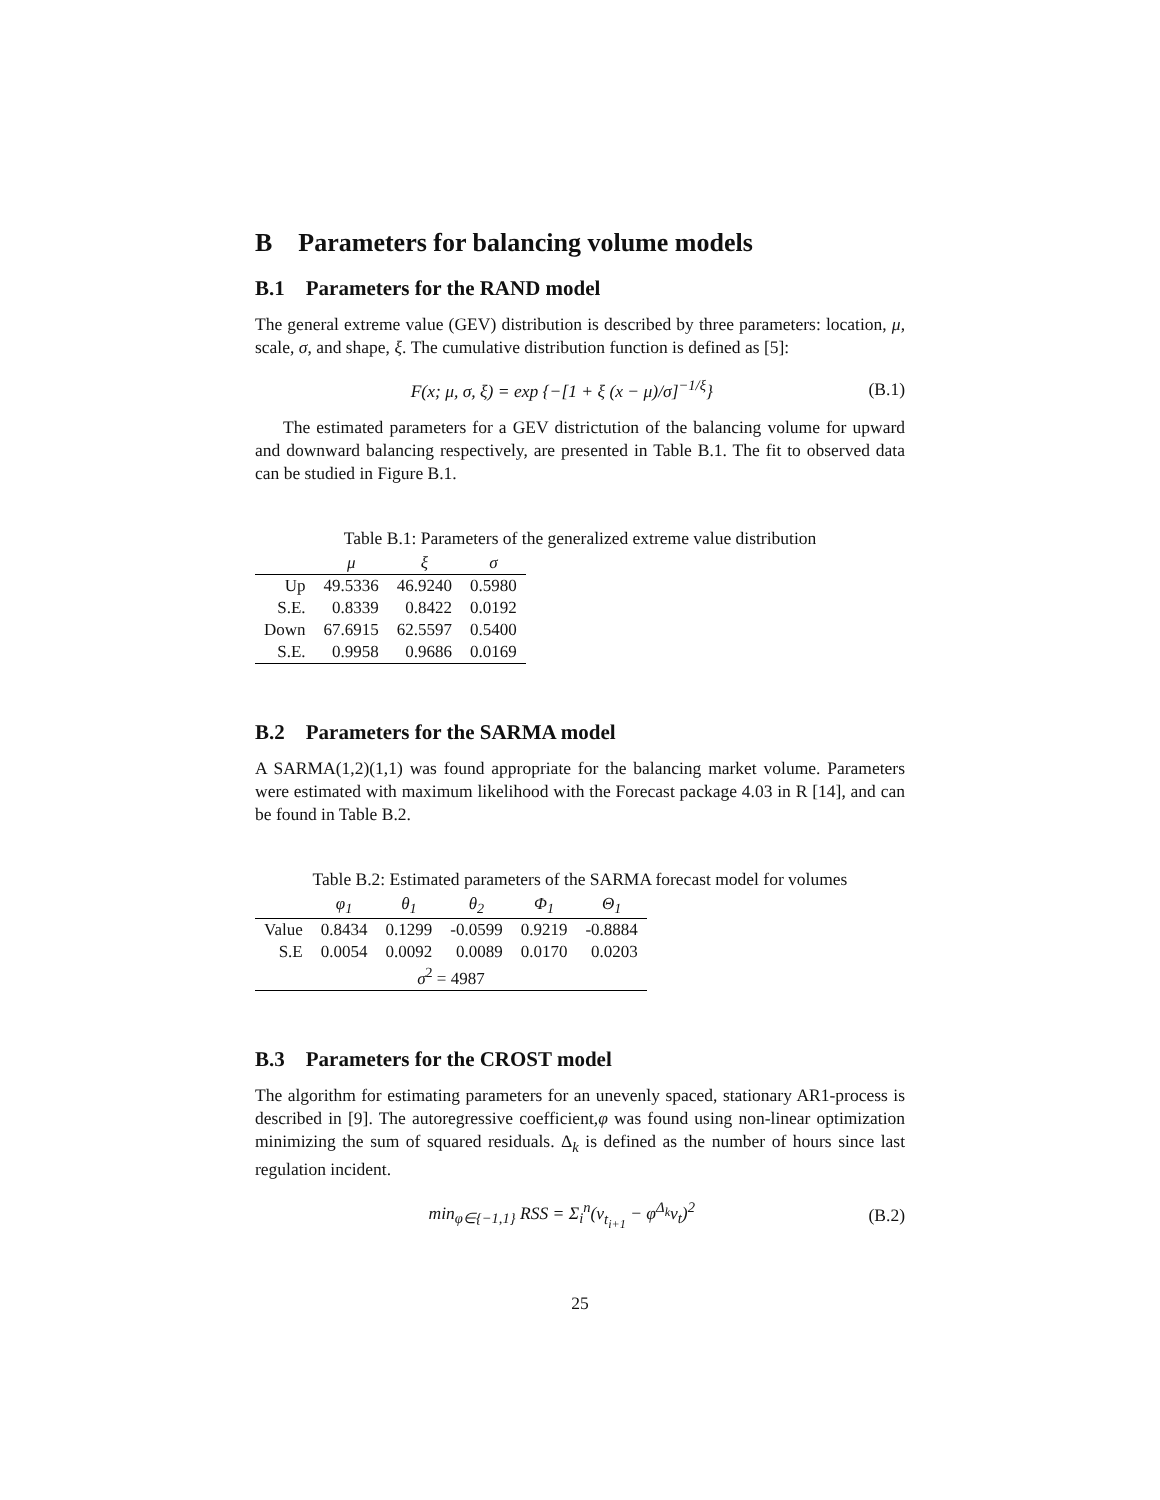B Parameters for balancing volume models
B.1 Parameters for the RAND model
The general extreme value (GEV) distribution is described by three parameters: location, μ, scale, σ, and shape, ξ. The cumulative distribution function is defined as [5]:
F(x; μ, σ, ξ) = exp {−[1 + ξ (x − μ)/σ]<sup>−1/ξ</sup>} (B.1)
The estimated parameters for a GEV districtution of the balancing volume for upward and downward balancing respectively, are presented in Table B.1. The fit to observed data can be studied in Figure B.1.
Table B.1: Parameters of the generalized extreme value distribution
| | μ | ξ | σ |
| --- | --- | --- | --- |
| Up | 49.5336 | 46.9240 | 0.5980 |
| S.E. | 0.8339 | 0.8422 | 0.0192 |
| Down | 67.6915 | 62.5597 | 0.5400 |
| S.E. | 0.9958 | 0.9686 | 0.0169 |
B.2 Parameters for the SARMA model
A SARMA(1,2)(1,1) was found appropriate for the balancing market volume. Parameters were estimated with maximum likelihood with the Forecast package 4.03 in R [14], and can be found in Table B.2.
Table B.2: Estimated parameters of the SARMA forecast model for volumes
| | φ<sub>1</sub> | θ<sub>1</sub> | θ<sub>2</sub> | Φ<sub>1</sub> | Θ<sub>1</sub> |
| --- | --- | --- | --- | --- | --- |
| Value | 0.8434 | 0.1299 | -0.0599 | 0.9219 | -0.8884 |
| S.E | 0.0054 | 0.0092 | 0.0089 | 0.0170 | 0.0203 |
| σ<sup>2</sup> = 4987 | | | | | |
B.3 Parameters for the CROST model
The algorithm for estimating parameters for an unevenly spaced, stationary AR1-process is described in [9]. The autoregressive coefficient,φ was found using non-linear optimization minimizing the sum of squared residuals. Δ<sub>k</sub> is defined as the number of hours since last regulation incident.
min<sub>φ∈{−1,1}</sub> RSS = Σ<sub>i</sub><sup>n</sup>(ν<sub>t<sub>i+1</sub></sub> − φ<sup>Δ<sub>k</sub></sup>ν<sub>t</sub>)<sup>2</sup> (B.2)
25